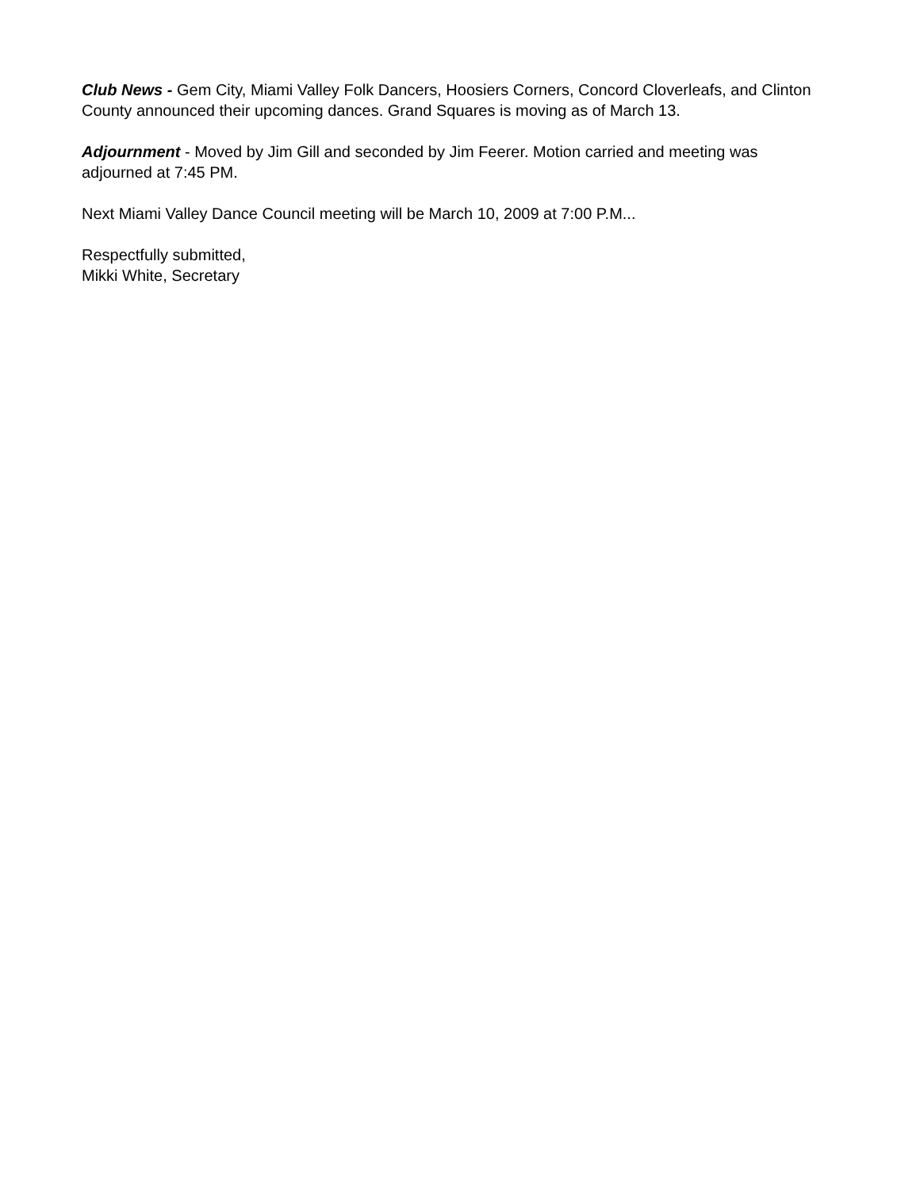Club News - Gem City, Miami Valley Folk Dancers, Hoosiers Corners, Concord Cloverleafs, and Clinton County announced their upcoming dances. Grand Squares is moving as of March 13.
Adjournment - Moved by Jim Gill and seconded by Jim Feerer. Motion carried and meeting was adjourned at 7:45 PM.
Next Miami Valley Dance Council meeting will be March 10, 2009 at 7:00 P.M...
Respectfully submitted,
Mikki White, Secretary